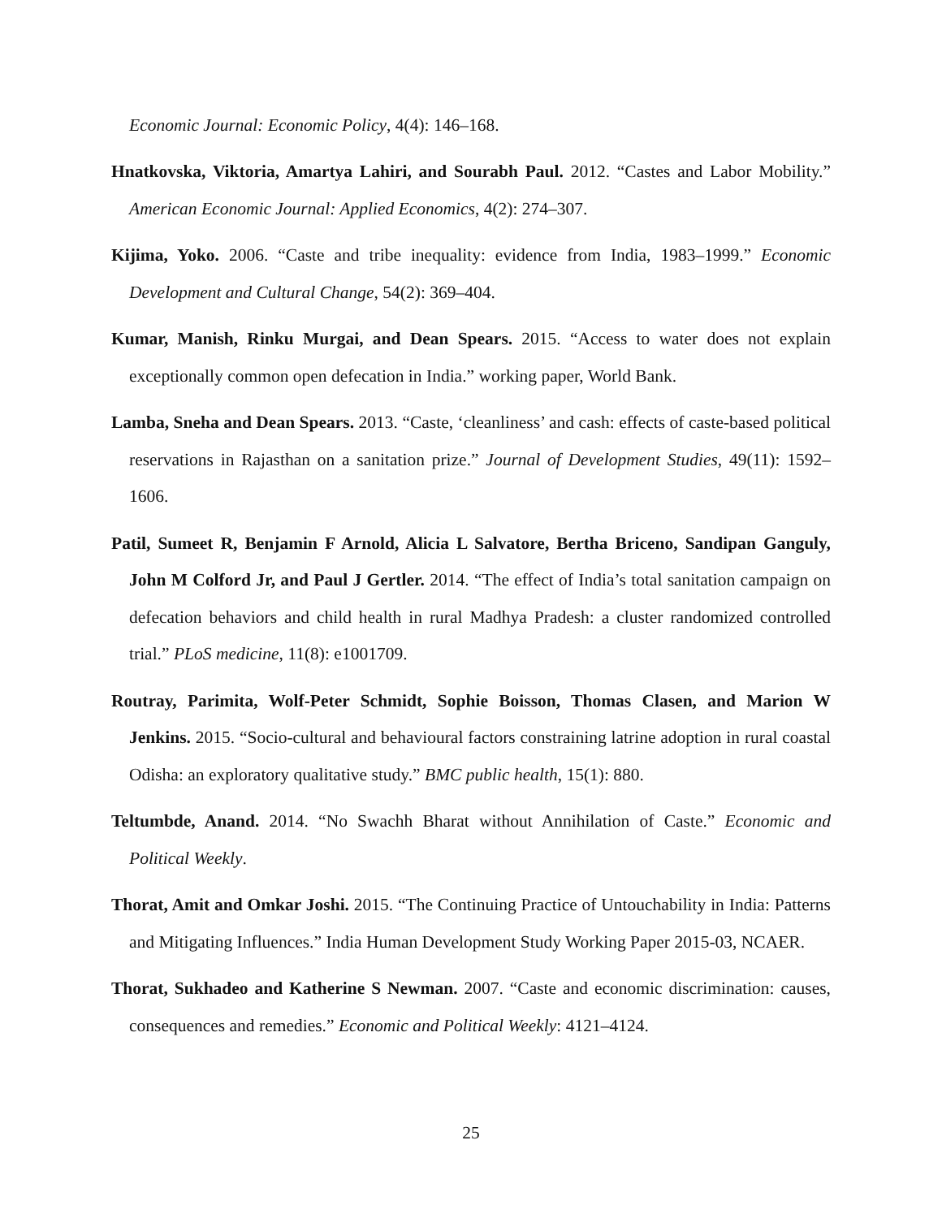Economic Journal: Economic Policy, 4(4): 146–168.
Hnatkovska, Viktoria, Amartya Lahiri, and Sourabh Paul. 2012. “Castes and Labor Mobility.” American Economic Journal: Applied Economics, 4(2): 274–307.
Kijima, Yoko. 2006. “Caste and tribe inequality: evidence from India, 1983–1999.” Economic Development and Cultural Change, 54(2): 369–404.
Kumar, Manish, Rinku Murgai, and Dean Spears. 2015. “Access to water does not explain exceptionally common open defecation in India.” working paper, World Bank.
Lamba, Sneha and Dean Spears. 2013. “Caste, ‘cleanliness’ and cash: effects of caste-based political reservations in Rajasthan on a sanitation prize.” Journal of Development Studies, 49(11): 1592–1606.
Patil, Sumeet R, Benjamin F Arnold, Alicia L Salvatore, Bertha Briceno, Sandipan Ganguly, John M Colford Jr, and Paul J Gertler. 2014. “The effect of India’s total sanitation campaign on defecation behaviors and child health in rural Madhya Pradesh: a cluster randomized controlled trial.” PLoS medicine, 11(8): e1001709.
Routray, Parimita, Wolf-Peter Schmidt, Sophie Boisson, Thomas Clasen, and Marion W Jenkins. 2015. “Socio-cultural and behavioural factors constraining latrine adoption in rural coastal Odisha: an exploratory qualitative study.” BMC public health, 15(1): 880.
Teltumbde, Anand. 2014. “No Swachh Bharat without Annihilation of Caste.” Economic and Political Weekly.
Thorat, Amit and Omkar Joshi. 2015. “The Continuing Practice of Untouchability in India: Patterns and Mitigating Influences.” India Human Development Study Working Paper 2015-03, NCAER.
Thorat, Sukhadeo and Katherine S Newman. 2007. “Caste and economic discrimination: causes, consequences and remedies.” Economic and Political Weekly: 4121–4124.
25